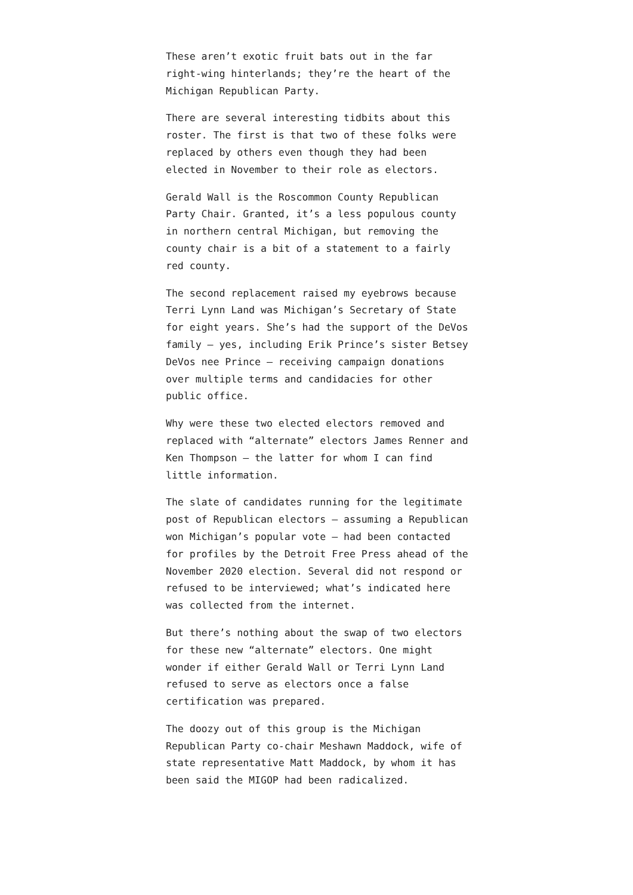These aren’t exotic fruit bats out in the far right-wing hinterlands; they’re the heart of the Michigan Republican Party.
There are several interesting tidbits about this roster. The first is that two of these folks were replaced by others even though they had been elected in November to their role as electors.
Gerald Wall is the Roscommon County Republican Party Chair. Granted, it’s a less populous county in northern central Michigan, but removing the county chair is a bit of a statement to a fairly red county.
The second replacement raised my eyebrows because Terri Lynn Land was Michigan’s Secretary of State for eight years. She’s had the support of the DeVos family – yes, including Erik Prince’s sister Betsey DeVos nee Prince – receiving campaign donations over multiple terms and candidacies for other public office.
Why were these two elected electors removed and replaced with “alternate” electors James Renner and Ken Thompson – the latter for whom I can find little information.
The slate of candidates running for the legitimate post of Republican electors – assuming a Republican won Michigan’s popular vote – had been contacted for profiles by the Detroit Free Press ahead of the November 2020 election. Several did not respond or refused to be interviewed; what’s indicated here was collected from the internet.
But there’s nothing about the swap of two electors for these new “alternate” electors. One might wonder if either Gerald Wall or Terri Lynn Land refused to serve as electors once a false certification was prepared.
The doozy out of this group is the Michigan Republican Party co-chair Meshawn Maddock, wife of state representative Matt Maddock, by whom it has been said the MIGOP had been radicalized.